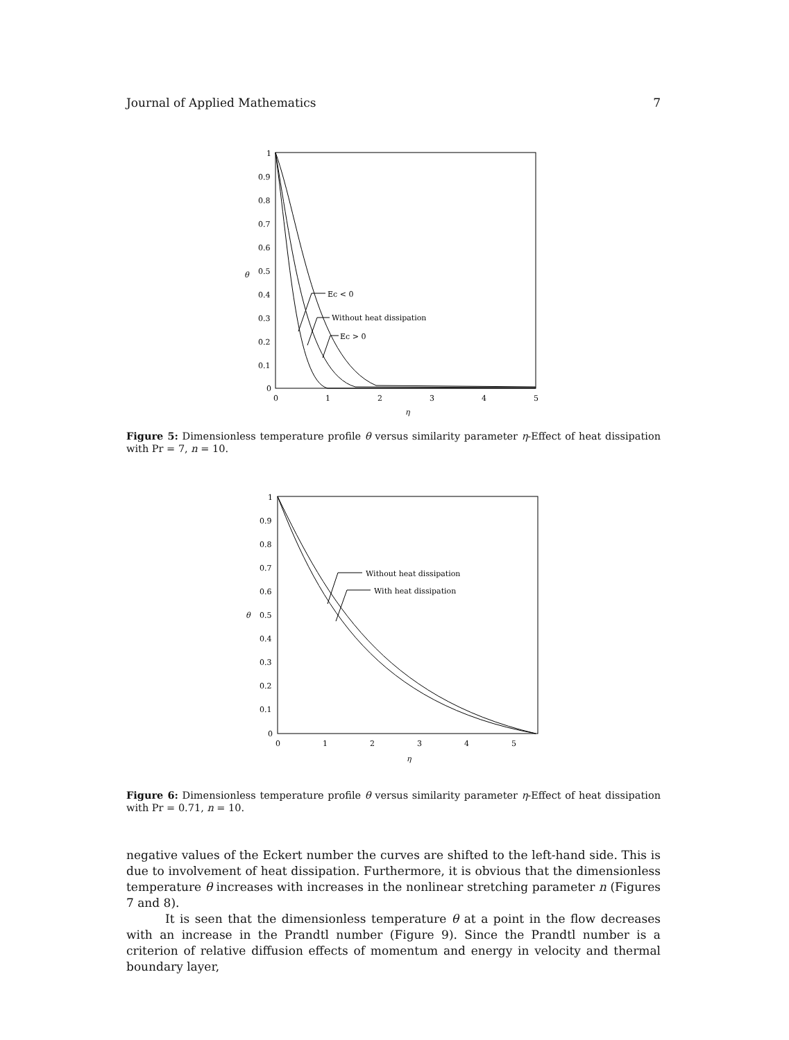Journal of Applied Mathematics 7
1
0.9
0.8
0.7
0.6
0.5
0.4
0.3
0.2
0.1
0
θ
0
1
2
3
4
5
η
Ec < 0
Without heat dissipation
Ec > 0
Figure 5: Dimensionless temperature profile θ versus similarity parameter η-Effect of heat dissipation with Pr = 7, n = 10.
1
0.9
0.8
0.7
0.6
0.5
0.4
0.3
0.2
0.1
0
θ
0
1
2
3
4
5
η
Without heat dissipation
With heat dissipation
Figure 6: Dimensionless temperature profile θ versus similarity parameter η-Effect of heat dissipation with Pr = 0.71, n = 10.
negative values of the Eckert number the curves are shifted to the left-hand side. This is due to involvement of heat dissipation. Furthermore, it is obvious that the dimensionless temperature θ increases with increases in the nonlinear stretching parameter n (Figures 7 and 8).
It is seen that the dimensionless temperature θ at a point in the flow decreases with an increase in the Prandtl number (Figure 9). Since the Prandtl number is a criterion of relative diffusion effects of momentum and energy in velocity and thermal boundary layer,